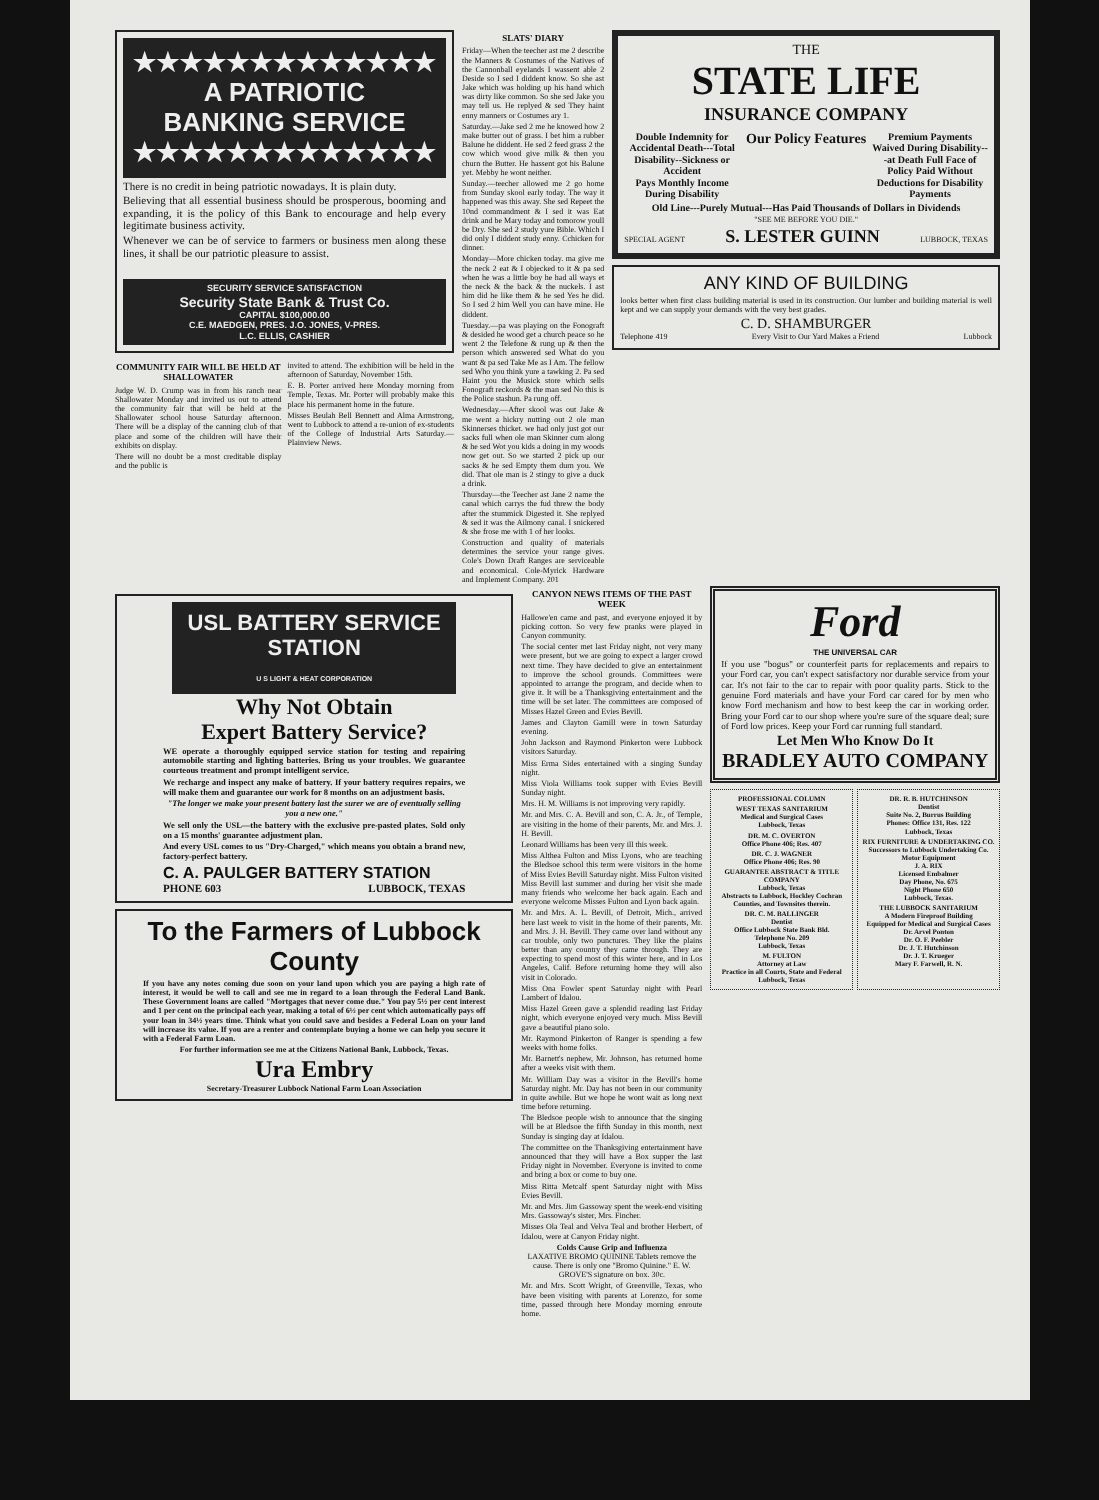★★★★★★★★★★★★★
A PATRIOTIC
BANKING SERVICE
★★★★★★★★★★★★★
There is no credit in being patriotic nowadays. It is plain duty.
Believing that all essential business should be prosperous, booming and expanding, it is the policy of this Bank to encourage and help every legitimate business activity.
Whenever we can be of service to farmers or business men along these lines, it shall be our patriotic pleasure to assist.
SECURITY SERVICE SATISFACTION
Security State Bank & Trust Co.
CAPITAL $100,000.00
C.E. MAEDGEN, PRES. J.O. JONES, V-PRES.
L.C. ELLIS, CASHIER
COMMUNITY FAIR WILL BE HELD AT SHALLOWATER
Judge W. D. Crump was in from his ranch near Shallowater Monday and invited us out to attend the community fair that will be held at the Shallowater school house Saturday afternoon. There will be a display of the canning club of that place and some of the children will have their exhibits on display.
There will no doubt be a most creditable display and the public is
invited to attend. The exhibition will be held in the afternoon of Saturday, November 15th.
E. B. Porter arrived here Monday morning from Temple, Texas. Mr. Porter will probably make this place his permanent home in the future.
Misses Beulah Bell Bennett and Alma Armstrong, went to Lubbock to attend a re-union of ex-students of the College of Industrial Arts Saturday.—Plainview News.
SLATS' DIARY
Friday—When the teecher ast me 2 describe the Manners & Costumes of the Natives of the Cannonball eyelands I wassent able 2 Deside so I sed I diddent know. So she ast Jake which was holding up his hand which was dirty like common. So she sed Jake you may tell us. He replyed & sed They haint enny manners or Costumes ary 1.
Saturday.—Jake sed 2 me he knowed how 2 make butter out of grass. I bet him a rubber Balune he diddent. He sed 2 feed grass 2 the cow which wood give milk & then you churn the Butter. He hassent got his Balune yet. Mebby he wont neither.
Sunday.—teecher allowed me 2 go home from Sunday skool early today. The way it happened was this away. She sed Repeet the 10nd commandment & I sed it was Eat drink and be Mary today and tomorow youll be Dry. She sed 2 study yure Bible. Which I did only I diddent study enny. Cchicken for dinner.
Monday—More chicken today. ma give me the neck 2 eat & I objecked to it & pa sed when he was a little boy he had all ways et the neck & the back & the nuckels. I ast him did he like them & he sed Yes he did. So I sed 2 him Well you can have mine. He diddent.
Tuesday.—pa was playing on the Fonograft & desided he wood get a church peace so he went 2 the Telefone & rung up & then the person which answered sed What do you want & pa sed Take Me as I Am. The fellow sed Who you think yure a tawking 2. Pa sed Haint you the Musick store which sells Fonograft reckords & the man sed No this is the Police stashun. Pa rung off.
Wednesday.—After skool was out Jake & me went a hickry nutting out 2 ole man Skinnerses thicket. we had only just got our sacks full when ole man Skinner cum along & he sed Wot you kids a doing in my woods now get out. So we started 2 pick up our sacks & he sed Empty them durn you. We did. That ole man is 2 stingy to give a duck a drink.
Thursday—the Teecher ast Jane 2 name the canal which carrys the fud threw the body after the stummick Digested it. She replyed & sed it was the Ailmony canal. I snickered & she frose me with 1 of her looks.
Construction and quality of materials determines the service your range gives. Cole's Down Draft Ranges are serviceable and economical. Cole-Myrick Hardware and Implement Company. 201
THE
STATE LIFE
INSURANCE COMPANY
Double Indemnity for Accidental Death---Total Disability--Sickness or Accident
Pays Monthly Income During Disability
Our Policy Features
Premium Payments Waived During Disability---at Death Full Face of Policy Paid Without Deductions for Disability Payments
Old Line---Purely Mutual---Has Paid Thousands of Dollars in Dividends
"SEE ME BEFORE YOU DIE."
SPECIAL AGENT S. LESTER GUINN LUBBOCK, TEXAS
ANY KIND OF BUILDING
looks better when first class building material is used in its construction. Our lumber and building material is well kept and we can supply your demands with the very best grades.
C. D. SHAMBURGER
Telephone 419 Every Visit to Our Yard Makes a Friend Lubbock
USL BATTERY SERVICE STATION
U S LIGHT & HEAT CORPORATION
Why Not Obtain
Expert Battery Service?
WE operate a thoroughly equipped service station for testing and repairing automobile starting and lighting batteries. Bring us your troubles. We guarantee courteous treatment and prompt intelligent service.
We recharge and inspect any make of battery. If your battery requires repairs, we will make them and guarantee our work for 8 months on an adjustment basis.
"The longer we make your present battery last the surer we are of eventually selling you a new one."
We sell only the USL—the battery with the exclusive pre-pasted plates. Sold only on a 15 months' guarantee adjustment plan.
And every USL comes to us "Dry-Charged," which means you obtain a brand new, factory-perfect battery.
C. A. PAULGER BATTERY STATION
PHONE 603 LUBBOCK, TEXAS
To the Farmers of Lubbock County
If you have any notes coming due soon on your land upon which you are paying a high rate of interest, it would be well to call and see me in regard to a loan through the Federal Land Bank. These Government loans are called "Mortgages that never come due." You pay 5½ per cent interest and 1 per cent on the principal each year, making a total of 6½ per cent which automatically pays off your loan in 34½ years time. Think what you could save and besides a Federal Loan on your land will increase its value. If you are a renter and contemplate buying a home we can help you secure it with a Federal Farm Loan.
For further information see me at the Citizens National Bank, Lubbock, Texas.
Ura Embry
Secretary-Treasurer Lubbock National Farm Loan Association
CANYON NEWS ITEMS OF THE PAST WEEK
Hallowe'en came and past, and everyone enjoyed it by picking cotton. So very few pranks were played in Canyon community.
The social center met last Friday night, not very many were present, but we are going to expect a larger crowd next time. They have decided to give an entertainment to improve the school grounds. Committees were appointed to arrange the program, and decide when to give it. It will be a Thanksgiving entertainment and the time will be set later. The committees are composed of Misses Hazel Green and Evies Bevill.
James and Clayton Gamill were in town Saturday evening.
John Jackson and Raymond Pinkerton were Lubbock visitors Saturday.
Miss Erma Sides entertained with a singing Sunday night.
Miss Viola Williams took supper with Evies Bevill Sunday night.
Mrs. H. M. Williams is not improving very rapidly.
Mr. and Mrs. C. A. Bevill and son, C. A. Jr., of Temple, are visiting in the home of their parents, Mr. and Mrs. J. H. Bevill.
Leonard Williams has been very ill this week.
Miss Althea Fulton and Miss Lyons, who are teaching the Bledsoe school this term were visitors in the home of Miss Evies Bevill Saturday night. Miss Fulton visited Miss Bevill last summer and during her visit she made many friends who welcome her back again. Each and everyone welcome Misses Fulton and Lyon back again.
Mr. and Mrs. A. L. Bevill, of Detroit, Mich., arrived here last week to visit in the home of their parents, Mr. and Mrs. J. H. Bevill. They came over land without any car trouble, only two punctures. They like the plains better than any country they came through. They are expecting to spend most of this winter here, and in Los Angeles, Calif. Before returning home they will also visit in Colorado.
Miss Ona Fowler spent Saturday night with Pearl Lambert of Idalou.
Miss Hazel Green gave a splendid reading last Friday night, which everyone enjoyed very much. Miss Bevill gave a beautiful piano solo.
Mr. Raymond Pinkerton of Ranger is spending a few weeks with home folks.
Mr. Barnett's nephew, Mr. Johnson, has returned home after a weeks visit with them.
Mr. William Day was a visitor in the Bevill's home Saturday night. Mr. Day has not been in our community in quite awhile. But we hope he wont wait as long next time before returning.
The Bledsoe people wish to announce that the singing will be at Bledsoe the fifth Sunday in this month, next Sunday is singing day at Idalou.
The committee on the Thanksgiving entertainment have announced that they will have a Box supper the last Friday night in November. Everyone is invited to come and bring a box or come to buy one.
Miss Ritta Metcalf spent Saturday night with Miss Evies Bevill.
Mr. and Mrs. Jim Gassoway spent the week-end visiting Mrs. Gassoway's sister, Mrs. Fincher.
Misses Ola Teal and Velva Teal and brother Herbert, of Idalou, were at Canyon Friday night.
Colds Cause Grip and Influenza
LAXATIVE BROMO QUININE Tablets remove the cause. There is only one "Bromo Quinine." E. W. GROVE'S signature on box. 30c.
Mr. and Mrs. Scott Wright, of Greenville, Texas, who have been visiting with parents at Lorenzo, for some time, passed through here Monday morning enroute home.
Ford
THE UNIVERSAL CAR
If you use "bogus" or counterfeit parts for replacements and repairs to your Ford car, you can't expect satisfactory nor durable service from your car. It's not fair to the car to repair with poor quality parts. Stick to the genuine Ford materials and have your Ford car cared for by men who know Ford mechanism and how to best keep the car in working order. Bring your Ford car to our shop where you're sure of the square deal; sure of Ford low prices. Keep your Ford car running full standard.
Let Men Who Know Do It
BRADLEY AUTO COMPANY
PROFESSIONAL COLUMN
WEST TEXAS SANITARIUM
Medical and Surgical Cases
Lubbock, Texas
DR. M. C. OVERTON
Office Phone 406; Res. 407
DR. C. J. WAGNER
Office Phone 406; Res. 90
GUARANTEE ABSTRACT & TITLE COMPANY
Lubbock, Texas
Abstracts to Lubbock, Hockley Cochran Counties, and Townsites therein.
DR. C. M. BALLINGER
Dentist
Office Lubbock State Bank Bld.
Telephone No. 209
Lubbock, Texas
M. FULTON
Attorney at Law
Practice in all Courts, State and Federal
Lubbock, Texas
DR. R. B. HUTCHINSON
Dentist
Suite No. 2, Burrus Building
Phones: Office 131, Res. 122
Lubbock, Texas
RIX FURNITURE & UNDERTAKING CO.
Successors to Lubbock Undertaking Co.
Motor Equipment
J. A. RIX
Licensed Embalmer
Day Phone, No. 675
Night Phone 650
Lubbock, Texas.
THE LUBBOCK SANITARIUM
A Modern Fireproof Building
Equipped for Medical and Surgical Cases
Dr. Arvel Ponton
Dr. O. F. Peebler
Dr. J. T. Hutchinson
Dr. J. T. Krueger
Mary F. Farwell, R. N.